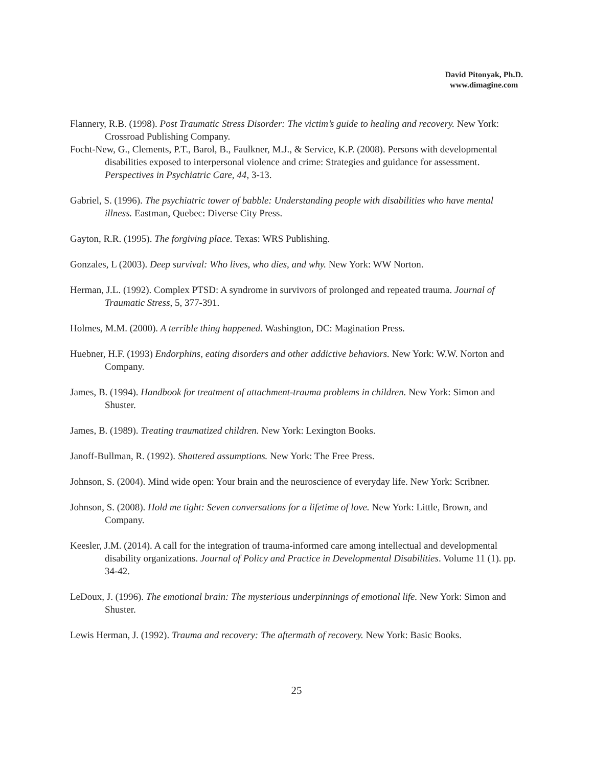David Pitonyak, Ph.D.
www.dimagine.com
Flannery, R.B. (1998). Post Traumatic Stress Disorder: The victim’s guide to healing and recovery. New York: Crossroad Publishing Company.
Focht-New, G., Clements, P.T., Barol, B., Faulkner, M.J., & Service, K.P. (2008). Persons with developmental disabilities exposed to interpersonal violence and crime: Strategies and guidance for assessment. Perspectives in Psychiatric Care, 44, 3-13.
Gabriel, S. (1996). The psychiatric tower of babble: Understanding people with disabilities who have mental illness. Eastman, Quebec: Diverse City Press.
Gayton, R.R. (1995). The forgiving place. Texas: WRS Publishing.
Gonzales, L (2003). Deep survival: Who lives, who dies, and why. New York: WW Norton.
Herman, J.L. (1992). Complex PTSD: A syndrome in survivors of prolonged and repeated trauma. Journal of Traumatic Stress, 5, 377-391.
Holmes, M.M. (2000). A terrible thing happened. Washington, DC: Magination Press.
Huebner, H.F. (1993) Endorphins, eating disorders and other addictive behaviors. New York: W.W. Norton and Company.
James, B. (1994). Handbook for treatment of attachment-trauma problems in children. New York: Simon and Shuster.
James, B. (1989). Treating traumatized children. New York: Lexington Books.
Janoff-Bullman, R. (1992). Shattered assumptions. New York: The Free Press.
Johnson, S. (2004). Mind wide open: Your brain and the neuroscience of everyday life. New York: Scribner.
Johnson, S. (2008). Hold me tight: Seven conversations for a lifetime of love. New York: Little, Brown, and Company.
Keesler, J.M. (2014). A call for the integration of trauma-informed care among intellectual and developmental disability organizations. Journal of Policy and Practice in Developmental Disabilities. Volume 11 (1). pp. 34-42.
LeDoux, J. (1996). The emotional brain: The mysterious underpinnings of emotional life. New York: Simon and Shuster.
Lewis Herman, J. (1992). Trauma and recovery: The aftermath of recovery. New York: Basic Books.
25